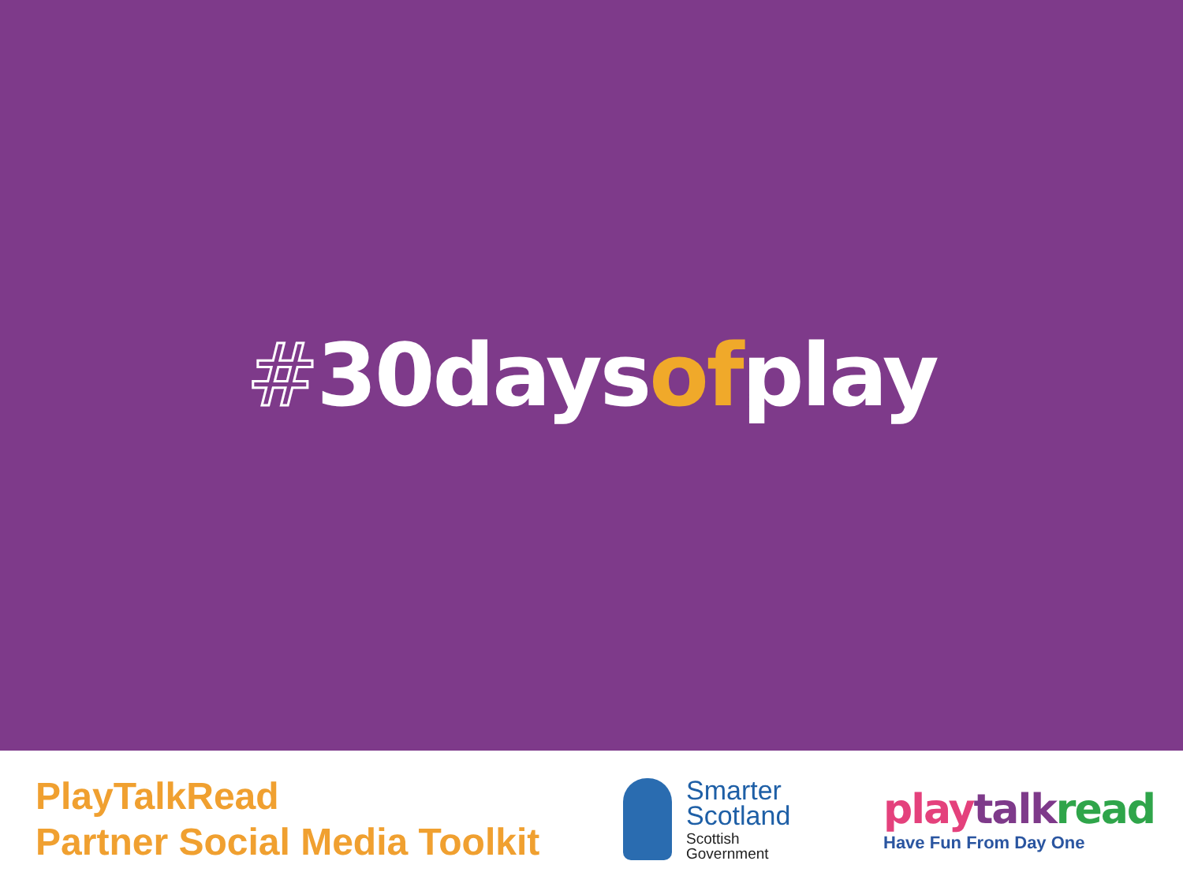#30daysofplay
PlayTalkRead
Partner Social Media Toolkit
Smarter
Scotland
Scottish
Government
play talk read
Have Fun From Day One